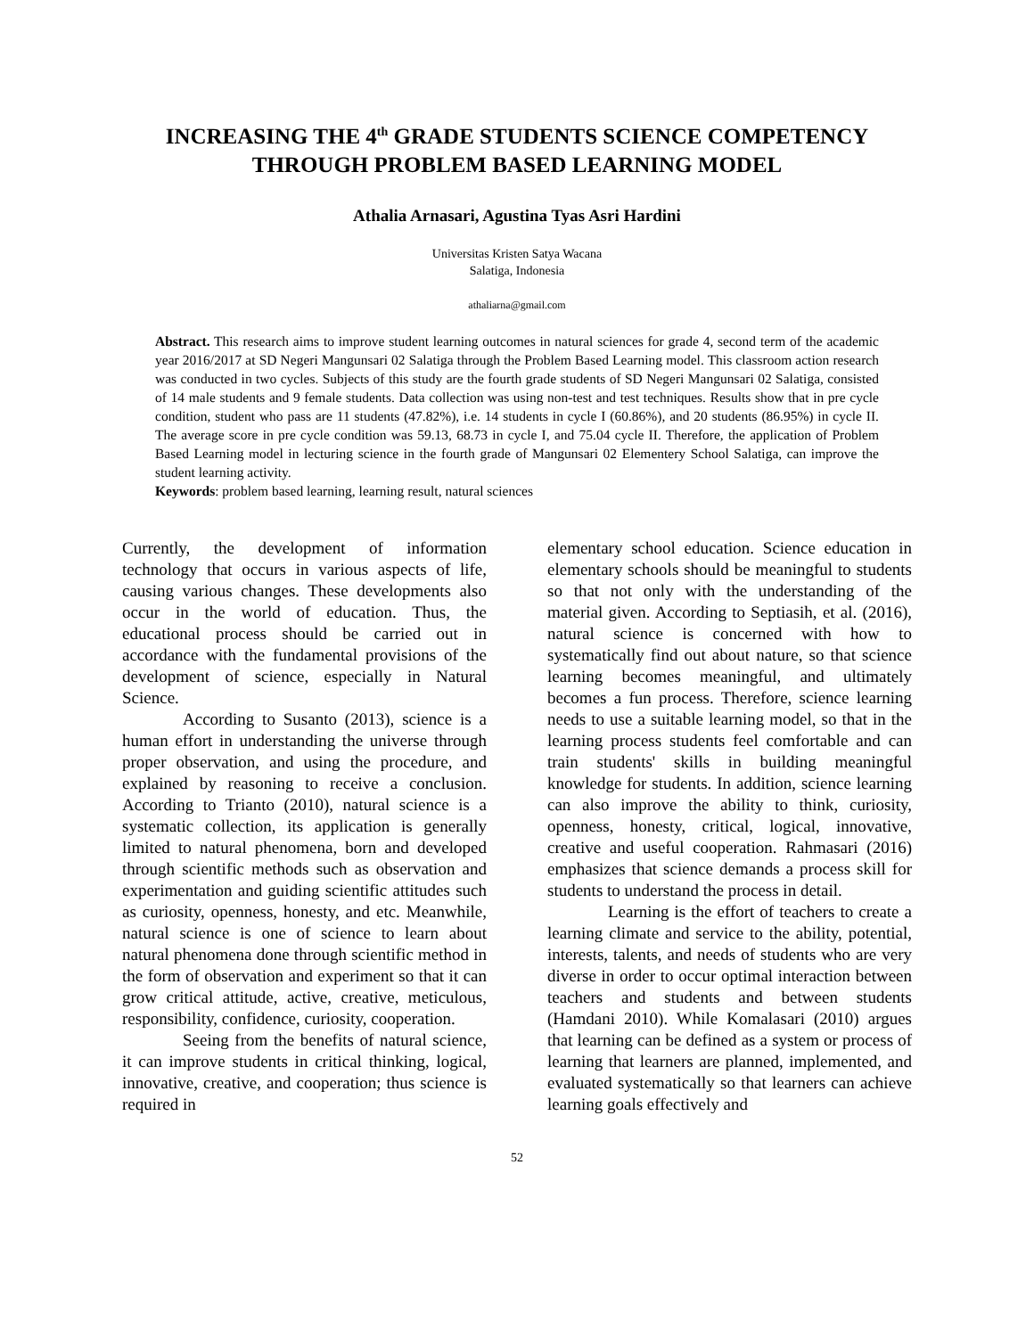INCREASING THE 4<sup>th</sup> GRADE STUDENTS SCIENCE COMPETENCY
THROUGH PROBLEM BASED LEARNING MODEL
Athalia Arnasari, Agustina Tyas Asri Hardini
Universitas Kristen Satya Wacana
Salatiga, Indonesia
athaliarna@gmail.com
Abstract. This research aims to improve student learning outcomes in natural sciences for grade 4, second term of the academic year 2016/2017 at SD Negeri Mangunsari 02 Salatiga through the Problem Based Learning model. This classroom action research was conducted in two cycles. Subjects of this study are the fourth grade students of SD Negeri Mangunsari 02 Salatiga, consisted of 14 male students and 9 female students. Data collection was using non-test and test techniques. Results show that in pre cycle condition, student who pass are 11 students (47.82%), i.e. 14 students in cycle I (60.86%), and 20 students (86.95%) in cycle II. The average score in pre cycle condition was 59.13, 68.73 in cycle I, and 75.04 cycle II. Therefore, the application of Problem Based Learning model in lecturing science in the fourth grade of Mangunsari 02 Elementery School Salatiga, can improve the student learning activity.
Keywords: problem based learning, learning result, natural sciences
Currently, the development of information technology that occurs in various aspects of life, causing various changes. These developments also occur in the world of education. Thus, the educational process should be carried out in accordance with the fundamental provisions of the development of science, especially in Natural Science.
According to Susanto (2013), science is a human effort in understanding the universe through proper observation, and using the procedure, and explained by reasoning to receive a conclusion. According to Trianto (2010), natural science is a systematic collection, its application is generally limited to natural phenomena, born and developed through scientific methods such as observation and experimentation and guiding scientific attitudes such as curiosity, openness, honesty, and etc. Meanwhile, natural science is one of science to learn about natural phenomena done through scientific method in the form of observation and experiment so that it can grow critical attitude, active, creative, meticulous, responsibility, confidence, curiosity, cooperation.
Seeing from the benefits of natural science, it can improve students in critical thinking, logical, innovative, creative, and cooperation; thus science is required in
elementary school education. Science education in elementary schools should be meaningful to students so that not only with the understanding of the material given. According to Septiasih, et al. (2016), natural science is concerned with how to systematically find out about nature, so that science learning becomes meaningful, and ultimately becomes a fun process. Therefore, science learning needs to use a suitable learning model, so that in the learning process students feel comfortable and can train students' skills in building meaningful knowledge for students. In addition, science learning can also improve the ability to think, curiosity, openness, honesty, critical, logical, innovative, creative and useful cooperation. Rahmasari (2016) emphasizes that science demands a process skill for students to understand the process in detail.
Learning is the effort of teachers to create a learning climate and service to the ability, potential, interests, talents, and needs of students who are very diverse in order to occur optimal interaction between teachers and students and between students (Hamdani 2010). While Komalasari (2010) argues that learning can be defined as a system or process of learning that learners are planned, implemented, and evaluated systematically so that learners can achieve learning goals effectively and
52